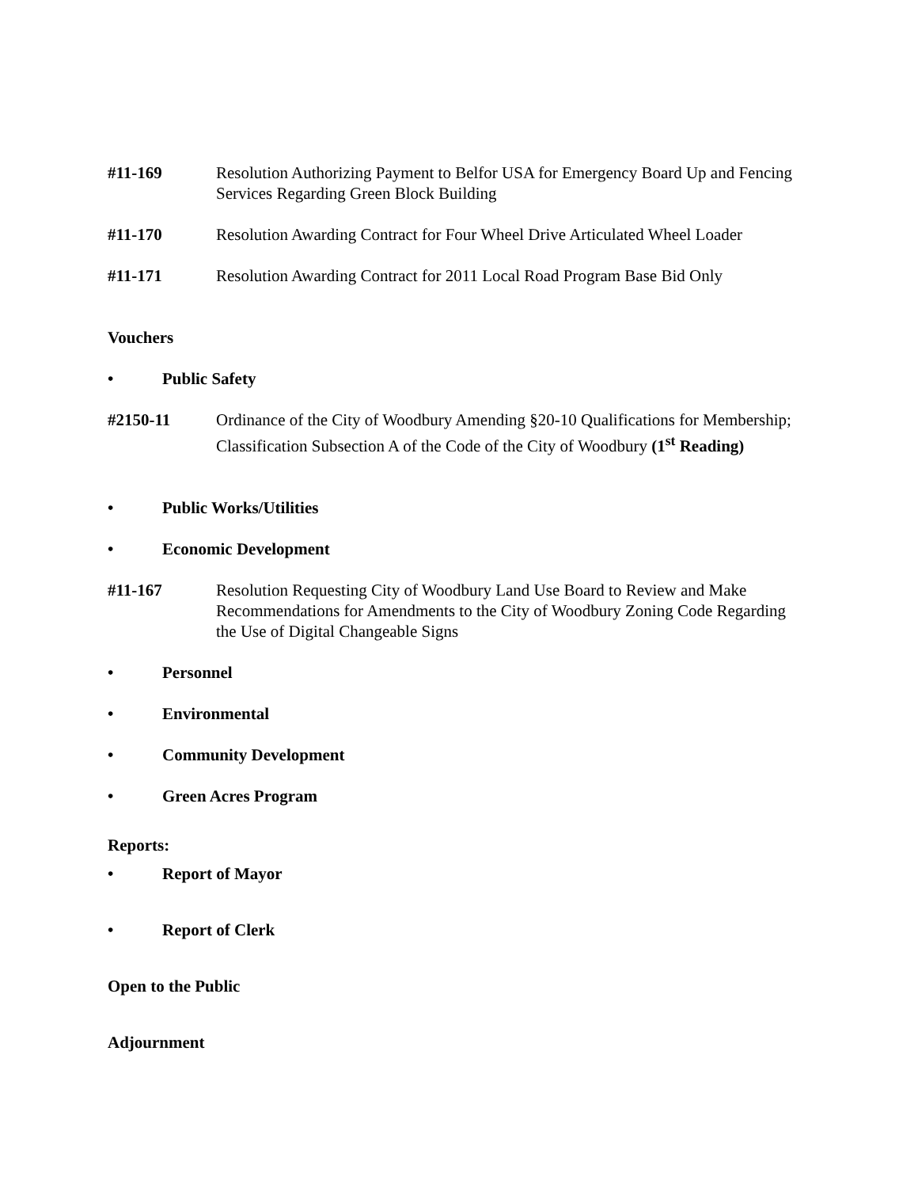#11-169 Resolution Authorizing Payment to Belfor USA for Emergency Board Up and Fencing Services Regarding Green Block Building
#11-170 Resolution Awarding Contract for Four Wheel Drive Articulated Wheel Loader
#11-171 Resolution Awarding Contract for 2011 Local Road Program Base Bid Only
Vouchers
• Public Safety
#2150-11 Ordinance of the City of Woodbury Amending §20-10 Qualifications for Membership; Classification Subsection A of the Code of the City of Woodbury (1<sup>st</sup> Reading)
• Public Works/Utilities
• Economic Development
#11-167 Resolution Requesting City of Woodbury Land Use Board to Review and Make Recommendations for Amendments to the City of Woodbury Zoning Code Regarding the Use of Digital Changeable Signs
• Personnel
• Environmental
• Community Development
• Green Acres Program
Reports:
• Report of Mayor
• Report of Clerk
Open to the Public
Adjournment